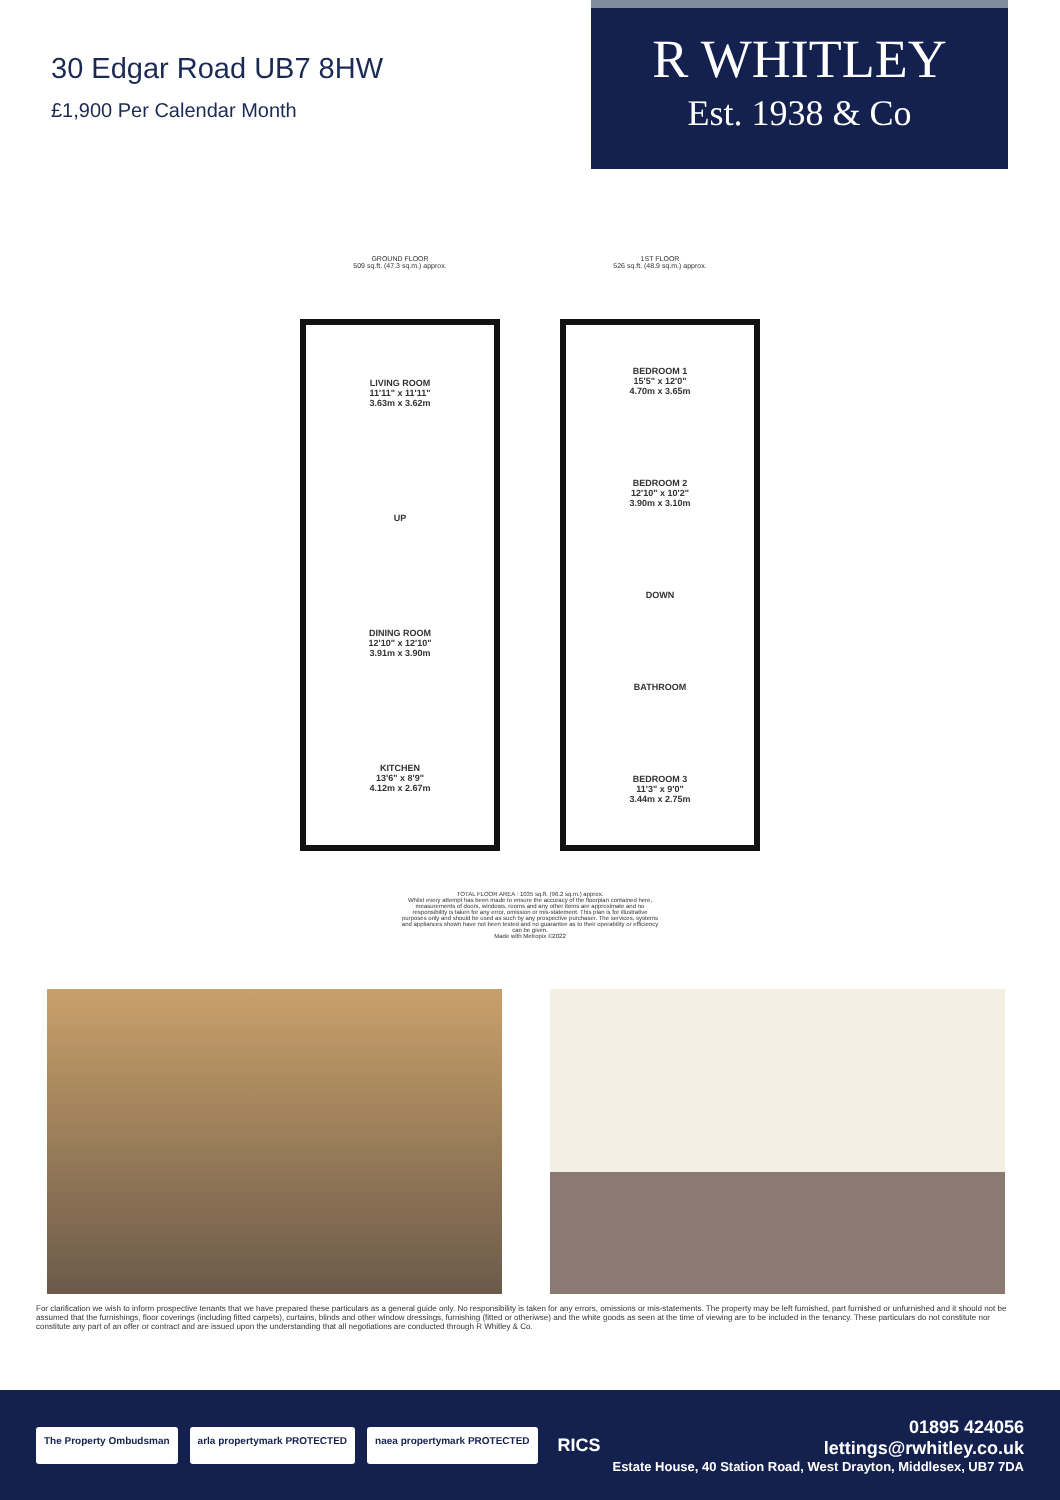30 Edgar Road UB7 8HW
£1,900 Per Calendar Month
R WHITLEY
Est. 1938 & Co
GROUND FLOOR
509 sq.ft. (47.3 sq.m.) approx.
LIVING ROOM
11'11" x 11'11"
3.63m x 3.62m
UP
DINING ROOM
12'10" x 12'10"
3.91m x 3.90m
KITCHEN
13'6" x 8'9"
4.12m x 2.67m
1ST FLOOR
526 sq.ft. (48.9 sq.m.) approx.
BEDROOM 1
15'5" x 12'0"
4.70m x 3.65m
BEDROOM 2
12'10" x 10'2"
3.90m x 3.10m
DOWN
BATHROOM
BEDROOM 3
11'3" x 9'0"
3.44m x 2.75m
TOTAL FLOOR AREA : 1035 sq.ft. (96.2 sq.m.) approx.
Whilst every attempt has been made to ensure the accuracy of the floorplan contained here, measurements of doors, windows, rooms and any other items are approximate and no responsibility is taken for any error, omission or mis-statement. This plan is for illustrative purposes only and should be used as such by any prospective purchaser. The services, systems and appliances shown have not been tested and no guarantee as to their operability or efficiency can be given.
Made with Metropix ©2022
For clarification we wish to inform prospective tenants that we have prepared these particulars as a general guide only. No responsibility is taken for any errors, omissions or mis-statements. The property may be left furnished, part furnished or unfurnished and it should not be assumed that the furnishings, floor coverings (including fitted carpets), curtains, blinds and other window dressings, furnishing (fitted or otheriwse) and the white goods as seen at the time of viewing are to be included in the tenancy. These particulars do not constitute nor constitute any part of an offer or contract and are issued upon the understanding that all negotiations are conducted through R Whitley & Co.
The Property Ombudsman arla propertymark PROTECTED naea propertymark PROTECTED RICS
01895 424056
lettings@rwhitley.co.uk
Estate House, 40 Station Road, West Drayton, Middlesex, UB7 7DA